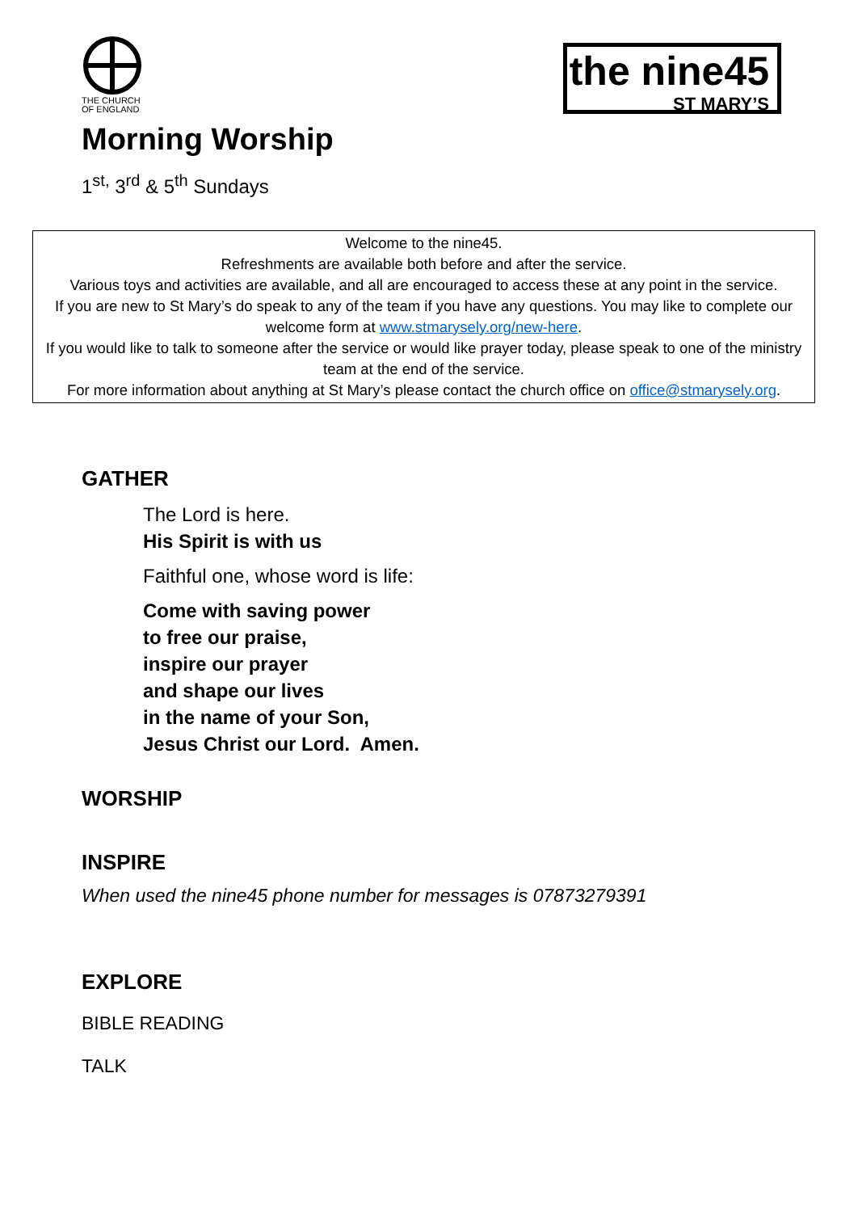THE CHURCH
OF ENGLAND
the nine45
ST MARY’S
Morning Worship
1<sup>st,</sup> 3<sup>rd</sup> & 5<sup>th</sup> Sundays
Welcome to the nine45.
Refreshments are available both before and after the service.
Various toys and activities are available, and all are encouraged to access these at any point in the service.
If you are new to St Mary’s do speak to any of the team if you have any questions. You may like to complete our welcome form at www.stmarysely.org/new-here.
If you would like to talk to someone after the service or would like prayer today, please speak to one of the ministry team at the end of the service.
For more information about anything at St Mary’s please contact the church office on office@stmarysely.org.
GATHER
The Lord is here.
His Spirit is with us
Faithful one, whose word is life:
Come with saving power
to free our praise,
inspire our prayer
and shape our lives
in the name of your Son,
Jesus Christ our Lord. Amen.
WORSHIP
INSPIRE
When used the nine45 phone number for messages is 07873279391
EXPLORE
BIBLE READING
TALK